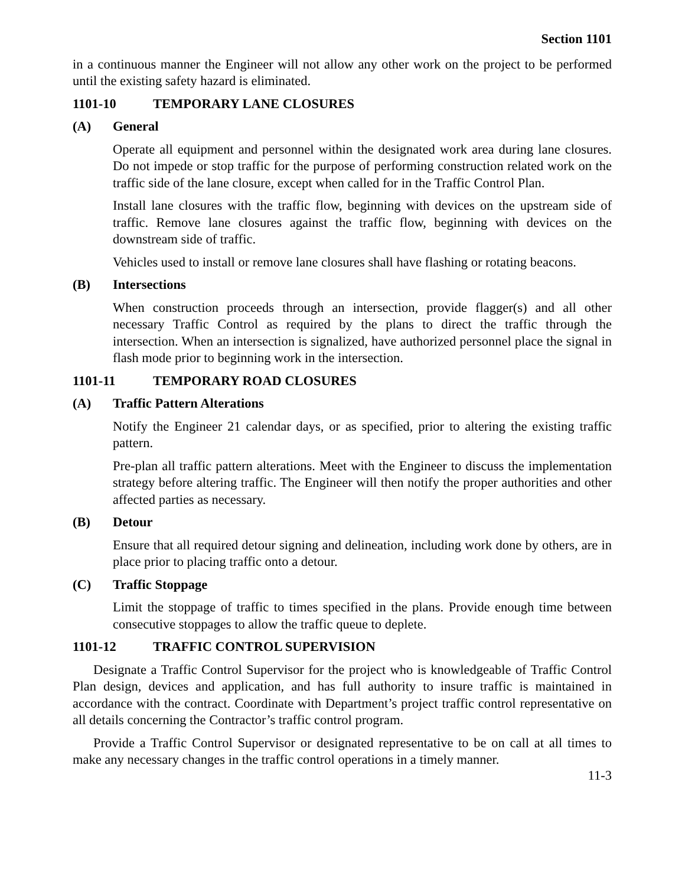Section 1101
in a continuous manner the Engineer will not allow any other work on the project to be performed until the existing safety hazard is eliminated.
1101-10 TEMPORARY LANE CLOSURES
(A) General
Operate all equipment and personnel within the designated work area during lane closures. Do not impede or stop traffic for the purpose of performing construction related work on the traffic side of the lane closure, except when called for in the Traffic Control Plan.
Install lane closures with the traffic flow, beginning with devices on the upstream side of traffic. Remove lane closures against the traffic flow, beginning with devices on the downstream side of traffic.
Vehicles used to install or remove lane closures shall have flashing or rotating beacons.
(B) Intersections
When construction proceeds through an intersection, provide flagger(s) and all other necessary Traffic Control as required by the plans to direct the traffic through the intersection. When an intersection is signalized, have authorized personnel place the signal in flash mode prior to beginning work in the intersection.
1101-11 TEMPORARY ROAD CLOSURES
(A) Traffic Pattern Alterations
Notify the Engineer 21 calendar days, or as specified, prior to altering the existing traffic pattern.
Pre-plan all traffic pattern alterations. Meet with the Engineer to discuss the implementation strategy before altering traffic. The Engineer will then notify the proper authorities and other affected parties as necessary.
(B) Detour
Ensure that all required detour signing and delineation, including work done by others, are in place prior to placing traffic onto a detour.
(C) Traffic Stoppage
Limit the stoppage of traffic to times specified in the plans. Provide enough time between consecutive stoppages to allow the traffic queue to deplete.
1101-12 TRAFFIC CONTROL SUPERVISION
Designate a Traffic Control Supervisor for the project who is knowledgeable of Traffic Control Plan design, devices and application, and has full authority to insure traffic is maintained in accordance with the contract. Coordinate with Department’s project traffic control representative on all details concerning the Contractor’s traffic control program.
Provide a Traffic Control Supervisor or designated representative to be on call at all times to make any necessary changes in the traffic control operations in a timely manner.
11-3